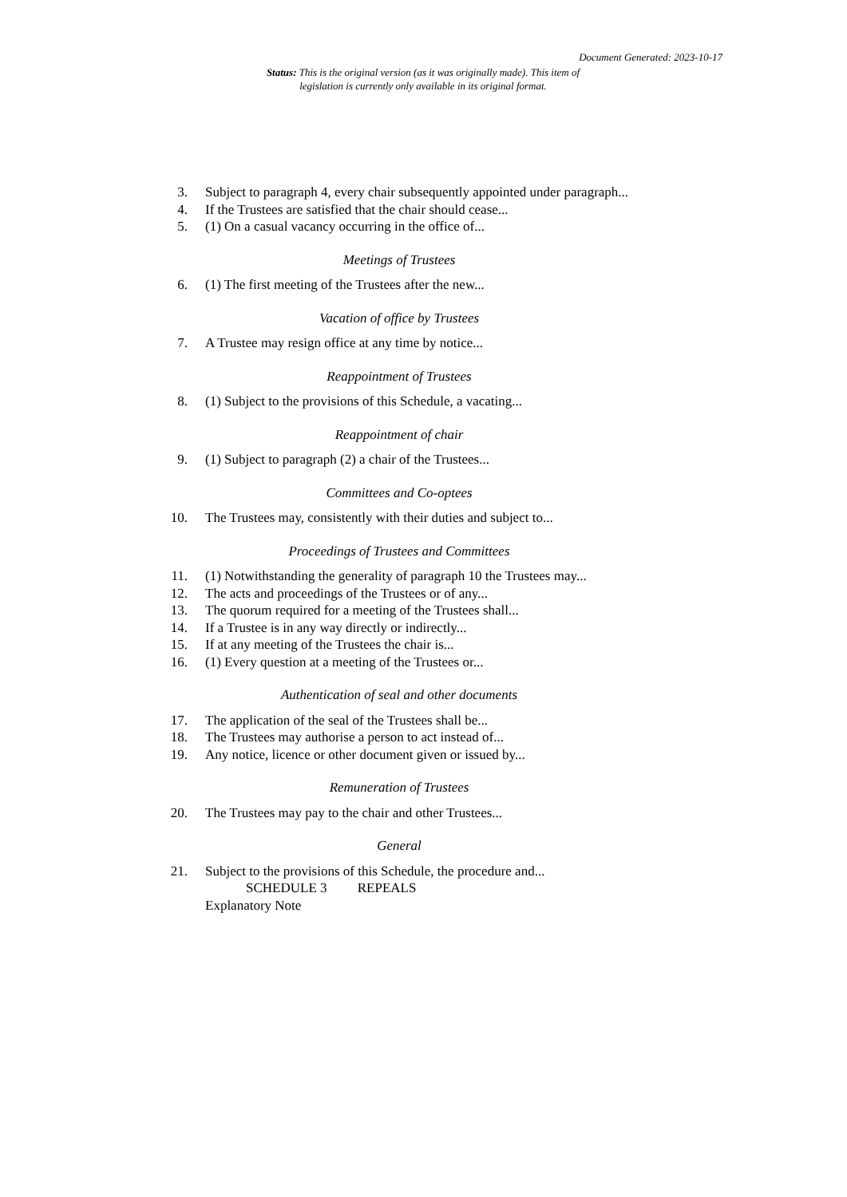Document Generated: 2023-10-17
Status: This is the original version (as it was originally made). This item of legislation is currently only available in its original format.
3. Subject to paragraph 4, every chair subsequently appointed under paragraph...
4. If the Trustees are satisfied that the chair should cease...
5. (1) On a casual vacancy occurring in the office of...
Meetings of Trustees
6. (1) The first meeting of the Trustees after the new...
Vacation of office by Trustees
7. A Trustee may resign office at any time by notice...
Reappointment of Trustees
8. (1) Subject to the provisions of this Schedule, a vacating...
Reappointment of chair
9. (1) Subject to paragraph (2) a chair of the Trustees...
Committees and Co-optees
10. The Trustees may, consistently with their duties and subject to...
Proceedings of Trustees and Committees
11. (1) Notwithstanding the generality of paragraph 10 the Trustees may...
12. The acts and proceedings of the Trustees or of any...
13. The quorum required for a meeting of the Trustees shall...
14. If a Trustee is in any way directly or indirectly...
15. If at any meeting of the Trustees the chair is...
16. (1) Every question at a meeting of the Trustees or...
Authentication of seal and other documents
17. The application of the seal of the Trustees shall be...
18. The Trustees may authorise a person to act instead of...
19. Any notice, licence or other document given or issued by...
Remuneration of Trustees
20. The Trustees may pay to the chair and other Trustees...
General
21. Subject to the provisions of this Schedule, the procedure and...
SCHEDULE 3 REPEALS
Explanatory Note